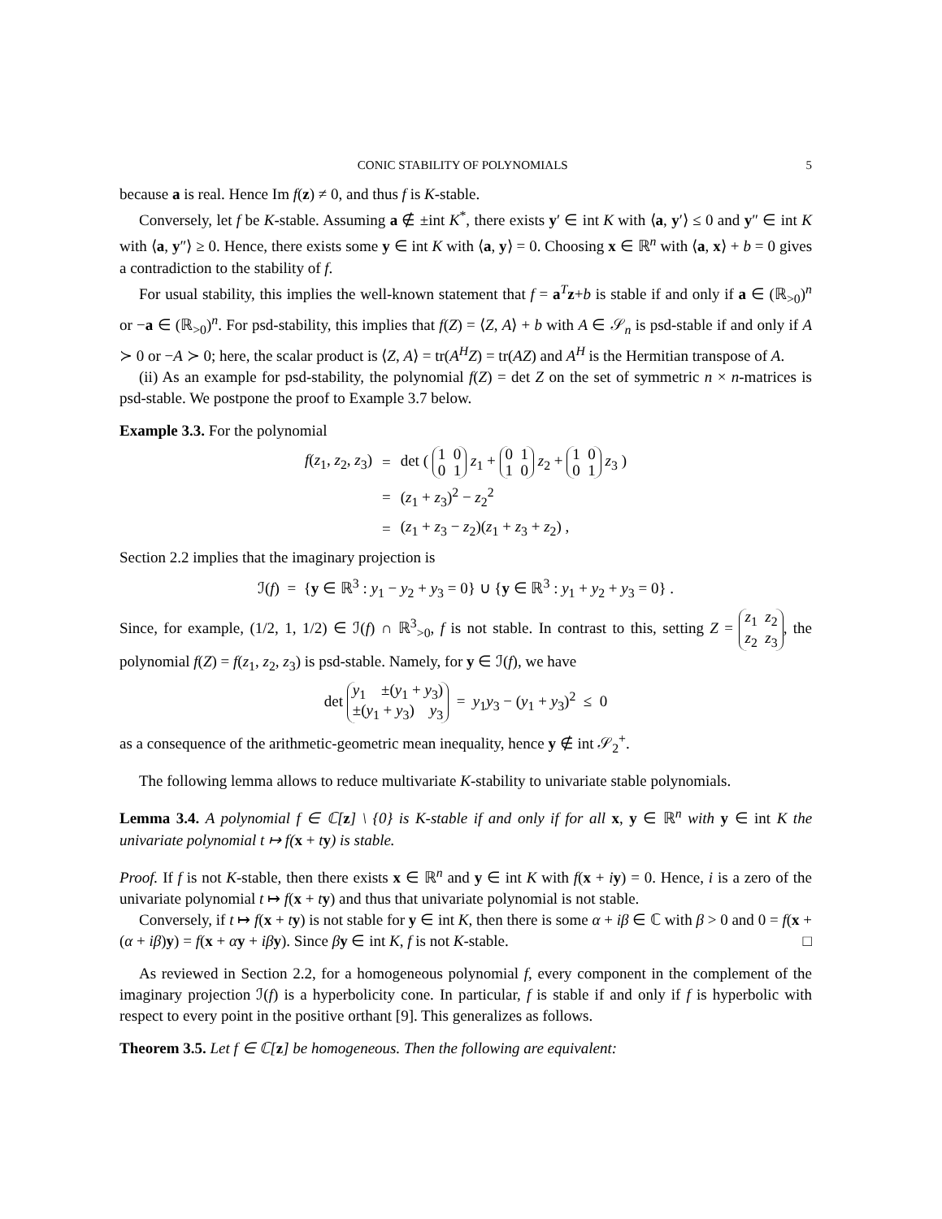CONIC STABILITY OF POLYNOMIALS 5
because a is real. Hence Im f(z) ≠ 0, and thus f is K-stable.
Conversely, let f be K-stable. Assuming a ∉ ±int K<sup>*</sup>, there exists y′ ∈ int K with ⟨a, y′⟩ ≤ 0 and y″ ∈ int K with ⟨a, y″⟩ ≥ 0. Hence, there exists some y ∈ int K with ⟨a, y⟩ = 0. Choosing x ∈ ℝ<sup>n</sup> with ⟨a, x⟩ + b = 0 gives a contradiction to the stability of f.
For usual stability, this implies the well-known statement that f = a<sup>T</sup>z+b is stable if and only if a ∈ (ℝ<sub>>0</sub>)<sup>n</sup> or −a ∈ (ℝ<sub>>0</sub>)<sup>n</sup>. For psd-stability, this implies that f(Z) = ⟨Z, A⟩ + b with A ∈ 𝒮<sub>n</sub> is psd-stable if and only if A ≻ 0 or −A ≻ 0; here, the scalar product is ⟨Z, A⟩ = tr(A<sup>H</sup>Z) = tr(AZ) and A<sup>H</sup> is the Hermitian transpose of A.
(ii) As an example for psd-stability, the polynomial f(Z) = det Z on the set of symmetric n × n-matrices is psd-stable. We postpone the proof to Example 3.7 below.
Example 3.3. For the polynomial
| f ( z<sub>1</sub>, z<sub>2</sub>, z<sub>3</sub>) | = | det ( 1 0 0 1 z<sub>1</sub> + 0 1 1 0 z<sub>2</sub> + 1 0 0 1 z<sub>3</sub> ) |
| | = | ( z<sub>1</sub> + z<sub>3</sub>)<sup>2</sup> − z<sub>2</sub><sup>2</sup> |
| | = | ( z<sub>1</sub> + z<sub>3</sub> − z<sub>2</sub>)( z<sub>1</sub> + z<sub>3</sub> + z<sub>2</sub>) , |
Section 2.2 implies that the imaginary projection is
ℐ(f) = {y ∈ ℝ<sup>3</sup> : y<sub>1</sub> − y<sub>2</sub> + y<sub>3</sub> = 0} ∪ {y ∈ ℝ<sup>3</sup> : y<sub>1</sub> + y<sub>2</sub> + y<sub>3</sub> = 0} .
Since, for example, (1/2, 1, 1/2) ∈ ℐ(f) ∩ ℝ<sup>3</sup><sub>>0</sub>, f is not stable. In contrast to this, setting Z = z<sub>1</sub> z<sub>2</sub>
z<sub>2</sub> z<sub>3</sub>, the polynomial f(Z) = f(z<sub>1</sub>, z<sub>2</sub>, z<sub>3</sub>) is psd-stable. Namely, for y ∈ ℐ(f), we have
det y<sub>1</sub> ±(y<sub>1</sub> + y<sub>3</sub>)
±(y<sub>1</sub> + y<sub>3</sub>) y<sub>3</sub> = y<sub>1</sub>y<sub>3</sub> − (y<sub>1</sub> + y<sub>3</sub>)<sup>2</sup> ≤ 0
as a consequence of the arithmetic-geometric mean inequality, hence y ∉ int 𝒮<sub>2</sub><sup>+</sup>.
The following lemma allows to reduce multivariate K-stability to univariate stable polynomials.
Lemma 3.4. A polynomial f ∈ ℂ[z] \ {0} is K-stable if and only if for all x, y ∈ ℝ<sup>n</sup> with y ∈ int K the univariate polynomial t ↦ f(x + ty) is stable.
Proof. If f is not K-stable, then there exists x ∈ ℝ<sup>n</sup> and y ∈ int K with f(x + iy) = 0. Hence, i is a zero of the univariate polynomial t ↦ f(x + ty) and thus that univariate polynomial is not stable.
Conversely, if t ↦ f(x + ty) is not stable for y ∈ int K, then there is some α + iβ ∈ ℂ with β > 0 and 0 = f(x + (α + iβ)y) = f(x + αy + iβ y). Since βy ∈ int K, f is not K-stable. □
As reviewed in Section 2.2, for a homogeneous polynomial f, every component in the complement of the imaginary projection ℐ(f) is a hyperbolicity cone. In particular, f is stable if and only if f is hyperbolic with respect to every point in the positive orthant [9]. This generalizes as follows.
Theorem 3.5. Let f ∈ ℂ[z] be homogeneous. Then the following are equivalent: